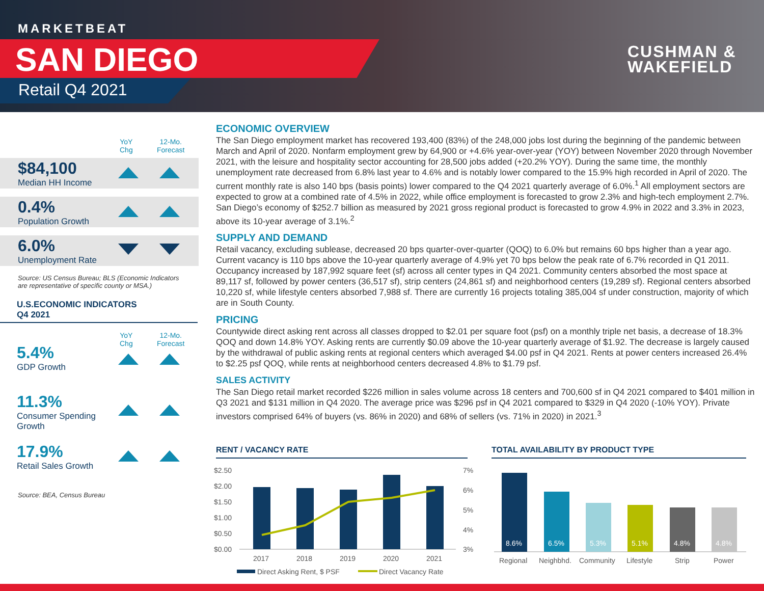MARKETBEAT
SAN DIEGO
Retail Q4 2021
CUSHMAN &
WAKEFIELD
YoY
Chg
12-Mo.
Forecast
$84,100
Median HH Income
0.4%
Population Growth
6.0%
Unemployment Rate
Source: US Census Bureau; BLS (Economic Indicators are representative of specific county or MSA.)
U.S.ECONOMIC INDICATORS
Q4 2021
YoY
Chg
12-Mo.
Forecast
5.4%
GDP Growth
11.3%
Consumer Spending
Growth
17.9%
Retail Sales Growth
Source: BEA, Census Bureau
ECONOMIC OVERVIEW
The San Diego employment market has recovered 193,400 (83%) of the 248,000 jobs lost during the beginning of the pandemic between March and April of 2020. Nonfarm employment grew by 64,900 or +4.6% year-over-year (YOY) between November 2020 through November 2021, with the leisure and hospitality sector accounting for 28,500 jobs added (+20.2% YOY). During the same time, the monthly unemployment rate decreased from 6.8% last year to 4.6% and is notably lower compared to the 15.9% high recorded in April of 2020. The current monthly rate is also 140 bps (basis points) lower compared to the Q4 2021 quarterly average of 6.0%.<sup>1</sup> All employment sectors are expected to grow at a combined rate of 4.5% in 2022, while office employment is forecasted to grow 2.3% and high-tech employment 2.7%. San Diego’s economy of $252.7 billion as measured by 2021 gross regional product is forecasted to grow 4.9% in 2022 and 3.3% in 2023, above its 10-year average of 3.1%.<sup>2</sup>
SUPPLY AND DEMAND
Retail vacancy, excluding sublease, decreased 20 bps quarter-over-quarter (QOQ) to 6.0% but remains 60 bps higher than a year ago. Current vacancy is 110 bps above the 10-year quarterly average of 4.9% yet 70 bps below the peak rate of 6.7% recorded in Q1 2011. Occupancy increased by 187,992 square feet (sf) across all center types in Q4 2021. Community centers absorbed the most space at 89,117 sf, followed by power centers (36,517 sf), strip centers (24,861 sf) and neighborhood centers (19,289 sf). Regional centers absorbed 10,220 sf, while lifestyle centers absorbed 7,988 sf. There are currently 16 projects totaling 385,004 sf under construction, majority of which are in South County.
PRICING
Countywide direct asking rent across all classes dropped to $2.01 per square foot (psf) on a monthly triple net basis, a decrease of 18.3% QOQ and down 14.8% YOY. Asking rents are currently $0.09 above the 10-year quarterly average of $1.92. The decrease is largely caused by the withdrawal of public asking rents at regional centers which averaged $4.00 psf in Q4 2021. Rents at power centers increased 26.4% to $2.25 psf QOQ, while rents at neighborhood centers decreased 4.8% to $1.79 psf.
SALES ACTIVITY
The San Diego retail market recorded $226 million in sales volume across 18 centers and 700,600 sf in Q4 2021 compared to $401 million in Q3 2021 and $131 million in Q4 2020. The average price was $296 psf in Q4 2021 compared to $329 in Q4 2020 (-10% YOY). Private investors comprised 64% of buyers (vs. 86% in 2020) and 68% of sellers (vs. 71% in 2020) in 2021.<sup>3</sup>
RENT / VACANCY RATE
$2.50
$2.00
$1.50
$1.00
$0.50
$0.00
7%
6%
5%
4%
3%
2017
2018
2019
2020
2021
Direct Asking Rent, $ PSF
Direct Vacancy Rate
TOTAL AVAILABILITY BY PRODUCT TYPE
8.6%
6.5%
5.3%
5.1%
4.8%
4.8%
Regional
Neighbhd.
Community
Lifestyle
Strip
Power